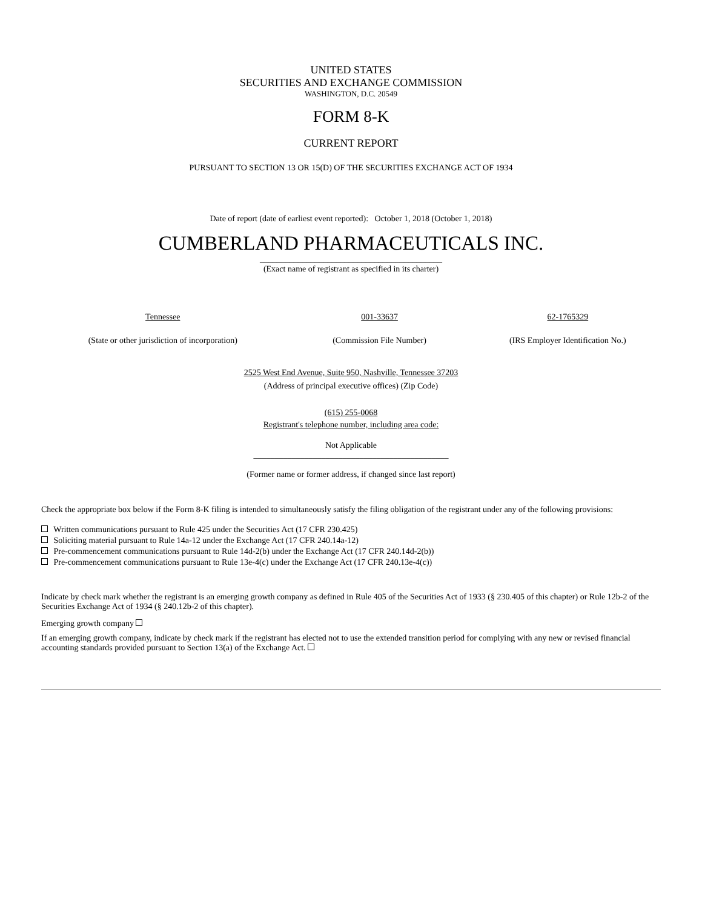UNITED STATES
SECURITIES AND EXCHANGE COMMISSION
WASHINGTON, D.C. 20549
FORM 8-K
CURRENT REPORT
PURSUANT TO SECTION 13 OR 15(D) OF THE SECURITIES EXCHANGE ACT OF 1934
Date of report (date of earliest event reported): October 1, 2018 (October 1, 2018)
CUMBERLAND PHARMACEUTICALS INC.
___________________________________________
(Exact name of registrant as specified in its charter)
| Tennessee | 001-33637 | 62-1765329 |
| (State or other jurisdiction of incorporation) | (Commission File Number) | (IRS Employer Identification No.) |
2525 West End Avenue, Suite 950, Nashville, Tennessee 37203
(Address of principal executive offices) (Zip Code)
(615) 255-0068
Registrant's telephone number, including area code:
Not Applicable
______________________________________________
(Former name or former address, if changed since last report)
Check the appropriate box below if the Form 8-K filing is intended to simultaneously satisfy the filing obligation of the registrant under any of the following provisions:
Written communications pursuant to Rule 425 under the Securities Act (17 CFR 230.425)
Soliciting material pursuant to Rule 14a-12 under the Exchange Act (17 CFR 240.14a-12)
Pre-commencement communications pursuant to Rule 14d-2(b) under the Exchange Act (17 CFR 240.14d-2(b))
Pre-commencement communications pursuant to Rule 13e-4(c) under the Exchange Act (17 CFR 240.13e-4(c))
Indicate by check mark whether the registrant is an emerging growth company as defined in Rule 405 of the Securities Act of 1933 (§ 230.405 of this chapter) or Rule 12b-2 of the Securities Exchange Act of 1934 (§ 240.12b-2 of this chapter).
Emerging growth company
If an emerging growth company, indicate by check mark if the registrant has elected not to use the extended transition period for complying with any new or revised financial accounting standards provided pursuant to Section 13(a) of the Exchange Act.